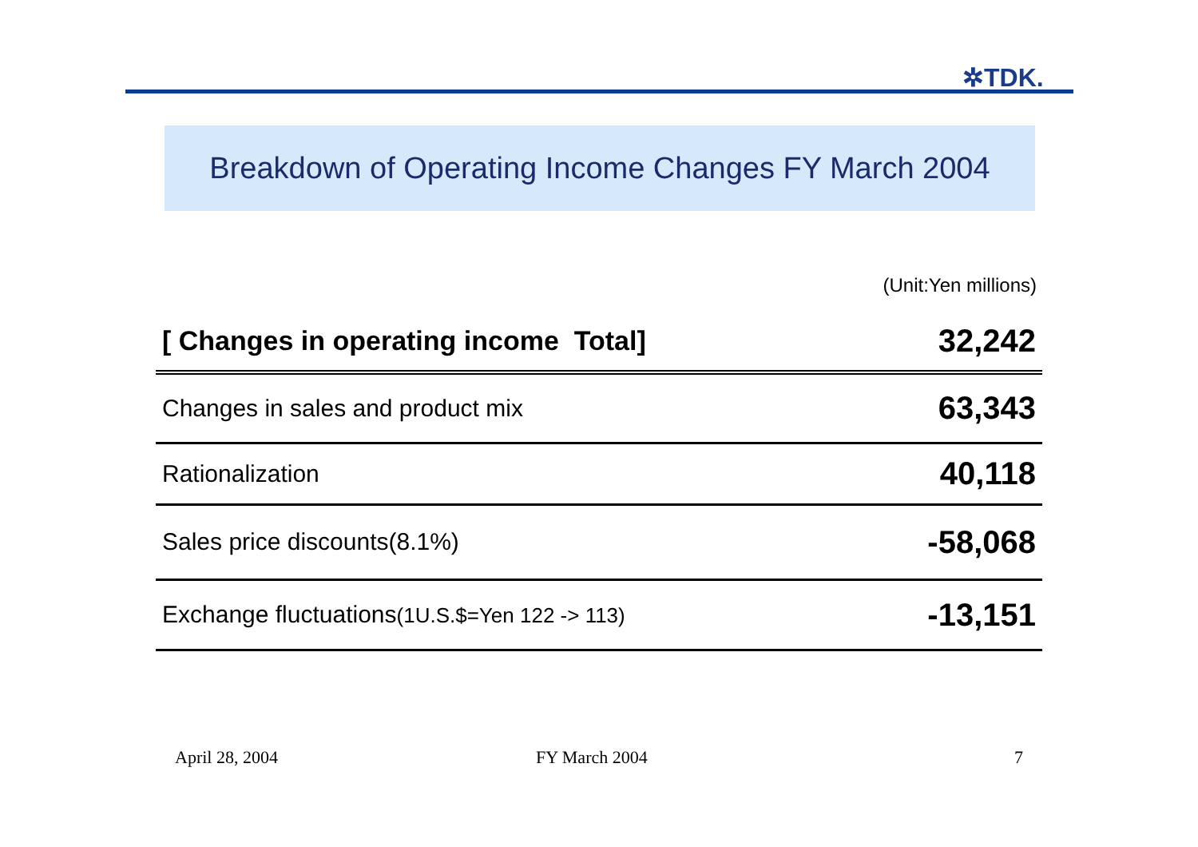✲TDK.
Breakdown of Operating Income Changes FY March 2004
(Unit:Yen millions)
| [ Changes in operating income Total] | 32,242 |
| Changes in sales and product mix | 63,343 |
| Rationalization | 40,118 |
| Sales price discounts(8.1%) | -58,068 |
| Exchange fluctuations (1U.S.$=Yen 122 -> 113) | -13,151 |
April 28, 2004 FY March 2004 7